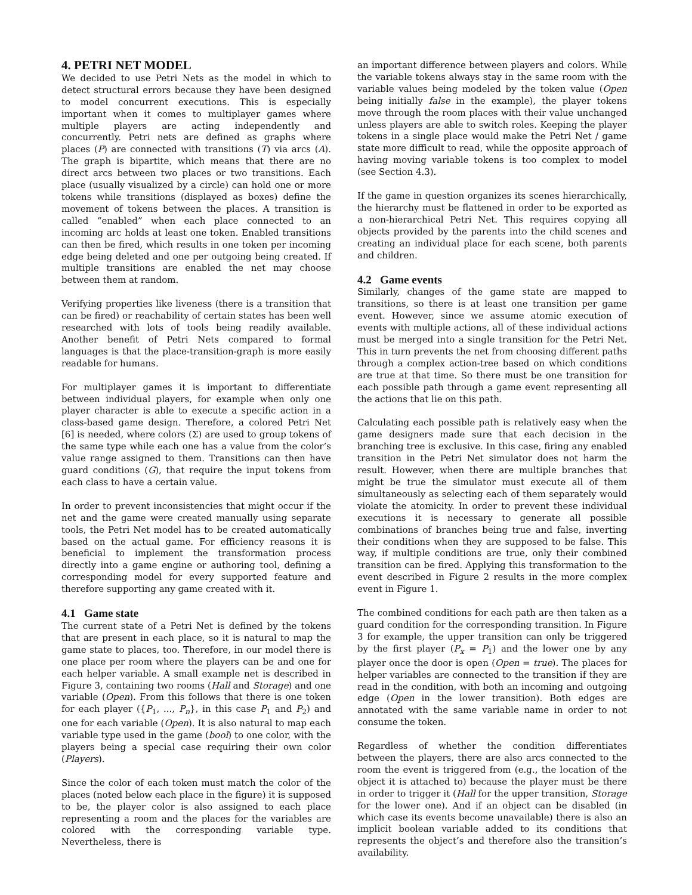4. PETRI NET MODEL
We decided to use Petri Nets as the model in which to detect structural errors because they have been designed to model concurrent executions. This is especially important when it comes to multiplayer games where multiple players are acting independently and concurrently. Petri nets are defined as graphs where places (P) are connected with transitions (T) via arcs (A). The graph is bipartite, which means that there are no direct arcs between two places or two transitions. Each place (usually visualized by a circle) can hold one or more tokens while transitions (displayed as boxes) define the movement of tokens between the places. A transition is called “enabled” when each place connected to an incoming arc holds at least one token. Enabled transitions can then be fired, which results in one token per incoming edge being deleted and one per outgoing being created. If multiple transitions are enabled the net may choose between them at random.
Verifying properties like liveness (there is a transition that can be fired) or reachability of certain states has been well researched with lots of tools being readily available. Another benefit of Petri Nets compared to formal languages is that the place-transition-graph is more easily readable for humans.
For multiplayer games it is important to differentiate between individual players, for example when only one player character is able to execute a specific action in a class-based game design. Therefore, a colored Petri Net [6] is needed, where colors (Σ) are used to group tokens of the same type while each one has a value from the color’s value range assigned to them. Transitions can then have guard conditions (G), that require the input tokens from each class to have a certain value.
In order to prevent inconsistencies that might occur if the net and the game were created manually using separate tools, the Petri Net model has to be created automatically based on the actual game. For efficiency reasons it is beneficial to implement the transformation process directly into a game engine or authoring tool, defining a corresponding model for every supported feature and therefore supporting any game created with it.
4.1 Game state
The current state of a Petri Net is defined by the tokens that are present in each place, so it is natural to map the game state to places, too. Therefore, in our model there is one place per room where the players can be and one for each helper variable. A small example net is described in Figure 3, containing two rooms (Hall and Storage) and one variable (Open). From this follows that there is one token for each player ({P<sub>1</sub>, ..., P<sub>n</sub>}, in this case P<sub>1</sub> and P<sub>2</sub>) and one for each variable (Open). It is also natural to map each variable type used in the game (bool) to one color, with the players being a special case requiring their own color (Players).
Since the color of each token must match the color of the places (noted below each place in the figure) it is supposed to be, the player color is also assigned to each place representing a room and the places for the variables are colored with the corresponding variable type. Nevertheless, there is
an important difference between players and colors. While the variable tokens always stay in the same room with the variable values being modeled by the token value (Open being initially false in the example), the player tokens move through the room places with their value unchanged unless players are able to switch roles. Keeping the player tokens in a single place would make the Petri Net / game state more difficult to read, while the opposite approach of having moving variable tokens is too complex to model (see Section 4.3).
If the game in question organizes its scenes hierarchically, the hierarchy must be flattened in order to be exported as a non-hierarchical Petri Net. This requires copying all objects provided by the parents into the child scenes and creating an individual place for each scene, both parents and children.
4.2 Game events
Similarly, changes of the game state are mapped to transitions, so there is at least one transition per game event. However, since we assume atomic execution of events with multiple actions, all of these individual actions must be merged into a single transition for the Petri Net. This in turn prevents the net from choosing different paths through a complex action-tree based on which conditions are true at that time. So there must be one transition for each possible path through a game event representing all the actions that lie on this path.
Calculating each possible path is relatively easy when the game designers made sure that each decision in the branching tree is exclusive. In this case, firing any enabled transition in the Petri Net simulator does not harm the result. However, when there are multiple branches that might be true the simulator must execute all of them simultaneously as selecting each of them separately would violate the atomicity. In order to prevent these individual executions it is necessary to generate all possible combinations of branches being true and false, inverting their conditions when they are supposed to be false. This way, if multiple conditions are true, only their combined transition can be fired. Applying this transformation to the event described in Figure 2 results in the more complex event in Figure 1.
The combined conditions for each path are then taken as a guard condition for the corresponding transition. In Figure 3 for example, the upper transition can only be triggered by the first player (P<sub>x</sub> = P<sub>1</sub>) and the lower one by any player once the door is open (Open = true). The places for helper variables are connected to the transition if they are read in the condition, with both an incoming and outgoing edge (Open in the lower transition). Both edges are annotated with the same variable name in order to not consume the token.
Regardless of whether the condition differentiates between the players, there are also arcs connected to the room the event is triggered from (e.g., the location of the object it is attached to) because the player must be there in order to trigger it (Hall for the upper transition, Storage for the lower one). And if an object can be disabled (in which case its events become unavailable) there is also an implicit boolean variable added to its conditions that represents the object’s and therefore also the transition’s availability.